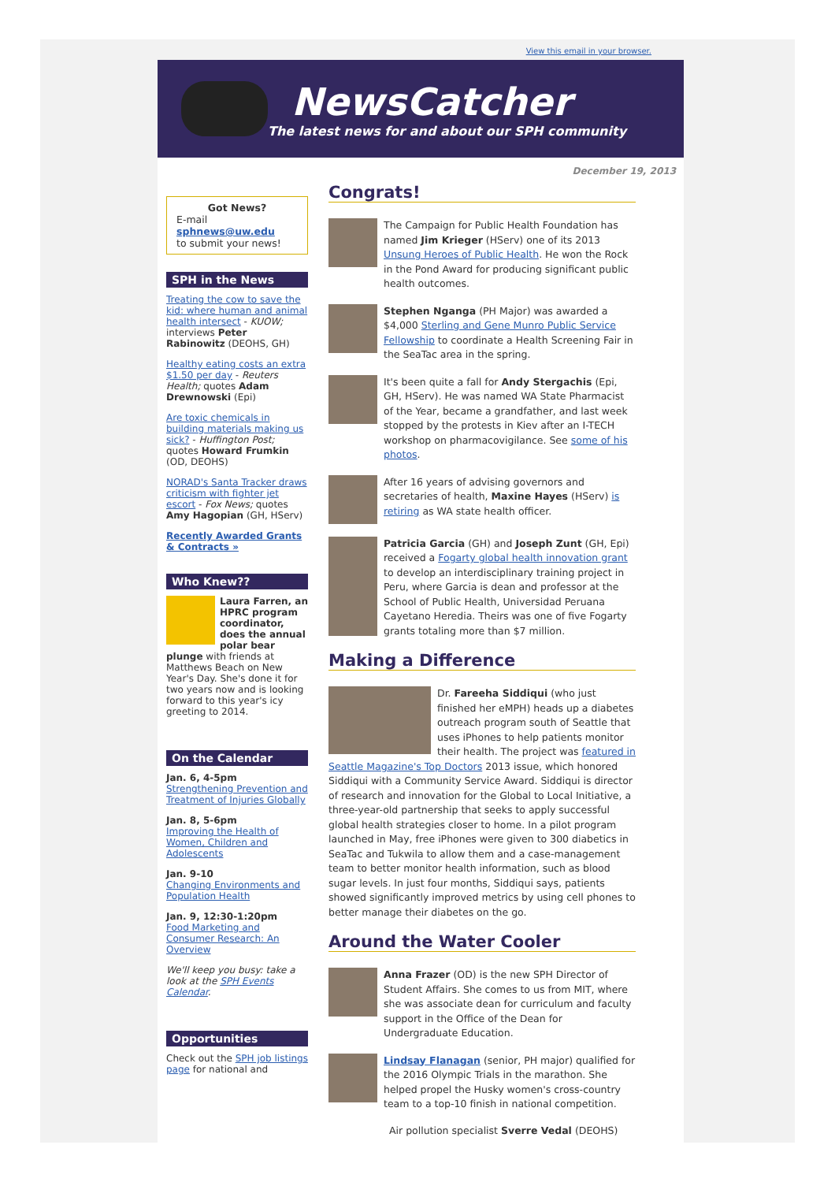View this email in your browser.
NewsCatcher
The latest news for and about our SPH community
December 19, 2013
Got News?
E-mail
sphnews@uw.edu
to submit your news!
SPH in the News
Treating the cow to save the kid: where human and animal health intersect - KUOW; interviews Peter Rabinowitz (DEOHS, GH)
Healthy eating costs an extra $1.50 per day - Reuters Health; quotes Adam Drewnowski (Epi)
Are toxic chemicals in building materials making us sick? - Huffington Post; quotes Howard Frumkin (OD, DEOHS)
NORAD's Santa Tracker draws criticism with fighter jet escort - Fox News; quotes Amy Hagopian (GH, HServ)
Recently Awarded Grants & Contracts »
Who Knew??
Laura Farren, an HPRC program coordinator, does the annual polar bear plunge with friends at Matthews Beach on New Year's Day. She's done it for two years now and is looking forward to this year's icy greeting to 2014.
On the Calendar
Jan. 6, 4-5pm
Strengthening Prevention and Treatment of Injuries Globally
Jan. 8, 5-6pm
Improving the Health of Women, Children and Adolescents
Jan. 9-10
Changing Environments and Population Health
Jan. 9, 12:30-1:20pm
Food Marketing and Consumer Research: An Overview
We'll keep you busy: take a look at the SPH Events Calendar.
Opportunities
Check out the SPH job listings page for national and
Congrats!
The Campaign for Public Health Foundation has named Jim Krieger (HServ) one of its 2013 Unsung Heroes of Public Health. He won the Rock in the Pond Award for producing significant public health outcomes.
Stephen Nganga (PH Major) was awarded a $4,000 Sterling and Gene Munro Public Service Fellowship to coordinate a Health Screening Fair in the SeaTac area in the spring.
It's been quite a fall for Andy Stergachis (Epi, GH, HServ). He was named WA State Pharmacist of the Year, became a grandfather, and last week stopped by the protests in Kiev after an I-TECH workshop on pharmacovigilance. See some of his photos.
After 16 years of advising governors and secretaries of health, Maxine Hayes (HServ) is retiring as WA state health officer.
Patricia Garcia (GH) and Joseph Zunt (GH, Epi) received a Fogarty global health innovation grant to develop an interdisciplinary training project in Peru, where Garcia is dean and professor at the School of Public Health, Universidad Peruana Cayetano Heredia. Theirs was one of five Fogarty grants totaling more than $7 million.
Making a Difference
Dr. Fareeha Siddiqui (who just finished her eMPH) heads up a diabetes outreach program south of Seattle that uses iPhones to help patients monitor their health. The project was featured in Seattle Magazine's Top Doctors 2013 issue, which honored Siddiqui with a Community Service Award. Siddiqui is director of research and innovation for the Global to Local Initiative, a three-year-old partnership that seeks to apply successful global health strategies closer to home. In a pilot program launched in May, free iPhones were given to 300 diabetics in SeaTac and Tukwila to allow them and a case-management team to better monitor health information, such as blood sugar levels. In just four months, Siddiqui says, patients showed significantly improved metrics by using cell phones to better manage their diabetes on the go.
Around the Water Cooler
Anna Frazer (OD) is the new SPH Director of Student Affairs. She comes to us from MIT, where she was associate dean for curriculum and faculty support in the Office of the Dean for Undergraduate Education.
Lindsay Flanagan (senior, PH major) qualified for the 2016 Olympic Trials in the marathon. She helped propel the Husky women's cross-country team to a top-10 finish in national competition.
Air pollution specialist Sverre Vedal (DEOHS)